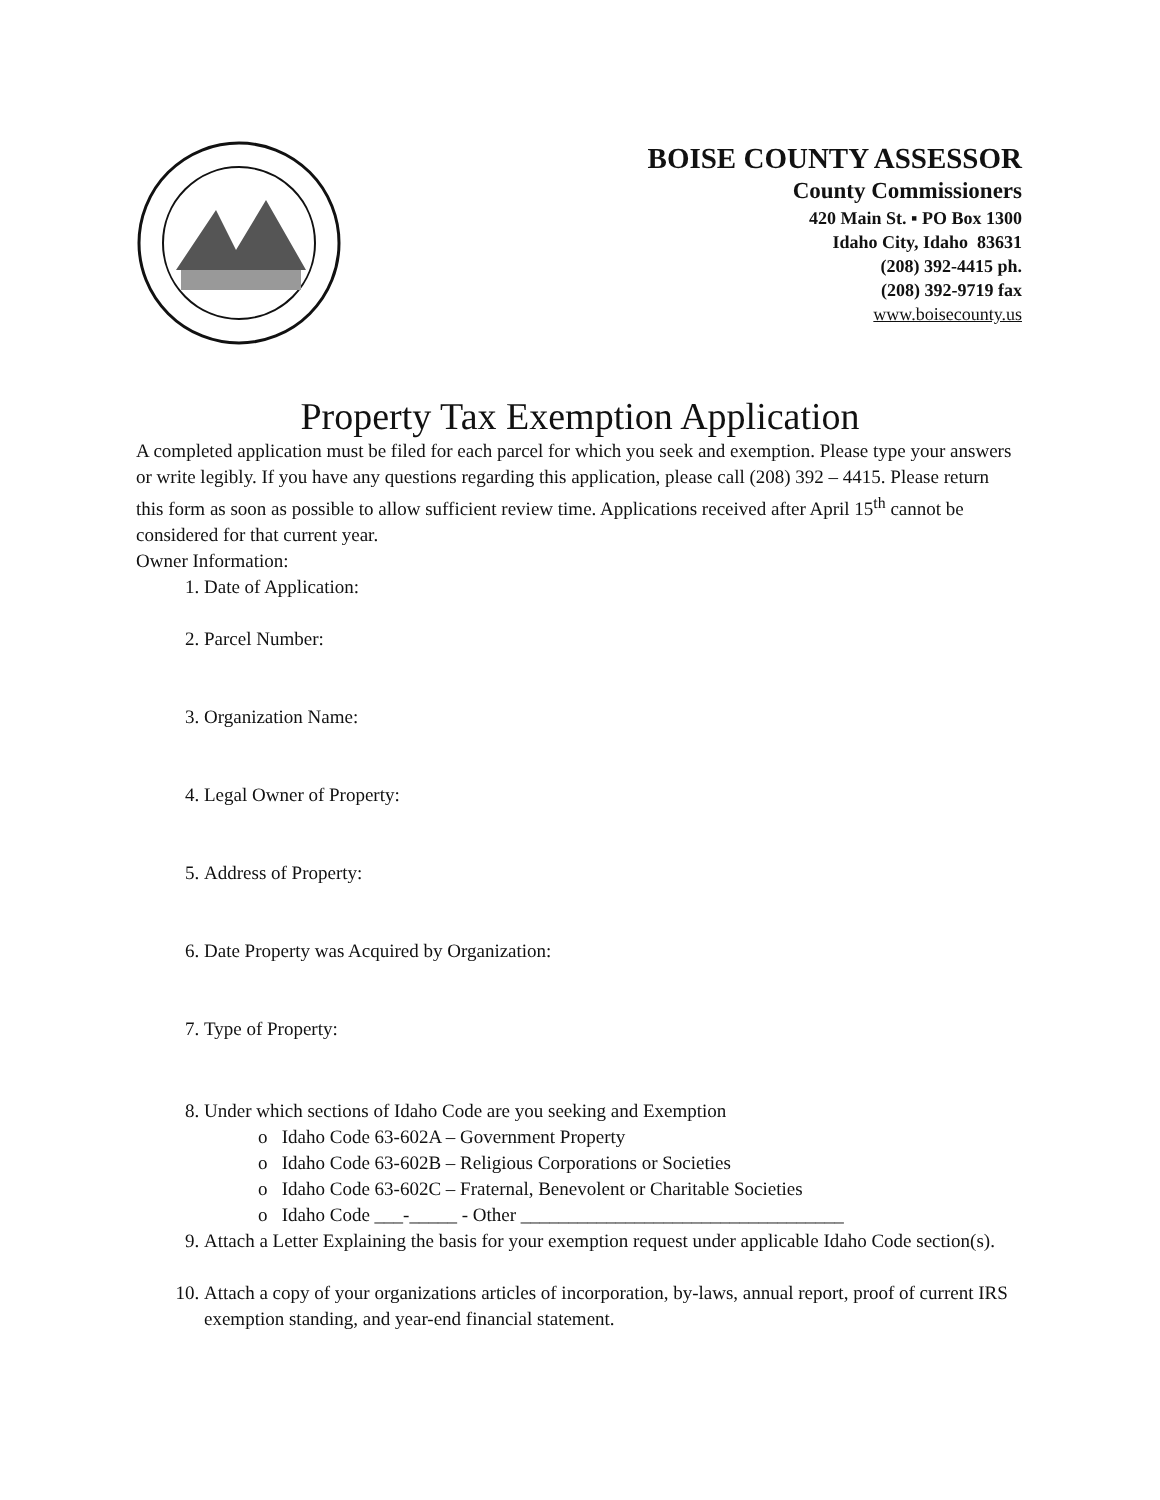BOISE COUNTY ASSESSOR
County Commissioners
420 Main St. ▪ PO Box 1300
Idaho City, Idaho 83631
(208) 392-4415 ph.
(208) 392-9719 fax
www.boisecounty.us
Property Tax Exemption Application
A completed application must be filed for each parcel for which you seek and exemption. Please type your answers or write legibly. If you have any questions regarding this application, please call (208) 392 – 4415. Please return this form as soon as possible to allow sufficient review time. Applications received after April 15<sup>th</sup> cannot be considered for that current year.
Owner Information:
1. Date of Application:
2. Parcel Number:
3. Organization Name:
4. Legal Owner of Property:
5. Address of Property:
6. Date Property was Acquired by Organization:
7. Type of Property:
8. Under which sections of Idaho Code are you seeking and Exemption
o Idaho Code 63-602A – Government Property
o Idaho Code 63-602B – Religious Corporations or Societies
o Idaho Code 63-602C – Fraternal, Benevolent or Charitable Societies
o Idaho Code ___-_____ - Other __________________________________
9. Attach a Letter Explaining the basis for your exemption request under applicable Idaho Code section(s).
10. Attach a copy of your organizations articles of incorporation, by-laws, annual report, proof of current IRS exemption standing, and year-end financial statement.